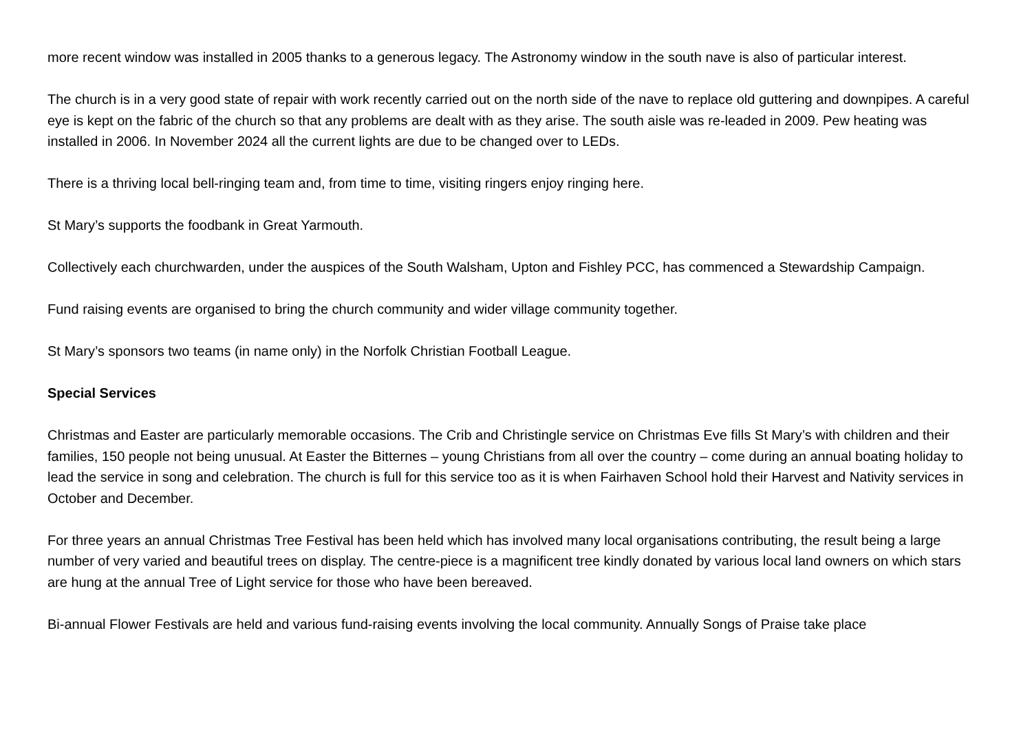more recent window was installed in 2005 thanks to a generous legacy. The Astronomy window in the south nave is also of particular interest.
The church is in a very good state of repair with work recently carried out on the north side of the nave to replace old guttering and downpipes. A careful eye is kept on the fabric of the church so that any problems are dealt with as they arise. The south aisle was re-leaded in 2009. Pew heating was installed in 2006. In November 2024 all the current lights are due to be changed over to LEDs.
There is a thriving local bell-ringing team and, from time to time, visiting ringers enjoy ringing here.
St Mary’s supports the foodbank in Great Yarmouth.
Collectively each churchwarden, under the auspices of the South Walsham, Upton and Fishley PCC, has commenced a Stewardship Campaign.
Fund raising events are organised to bring the church community and wider village community together.
St Mary’s sponsors two teams (in name only) in the Norfolk Christian Football League.
Special Services
Christmas and Easter are particularly memorable occasions. The Crib and Christingle service on Christmas Eve fills St Mary’s with children and their families, 150 people not being unusual. At Easter the Bitternes – young Christians from all over the country – come during an annual boating holiday to lead the service in song and celebration. The church is full for this service too as it is when Fairhaven School hold their Harvest and Nativity services in October and December.
For three years an annual Christmas Tree Festival has been held which has involved many local organisations contributing, the result being a large number of very varied and beautiful trees on display. The centre-piece is a magnificent tree kindly donated by various local land owners on which stars are hung at the annual Tree of Light service for those who have been bereaved.
Bi-annual Flower Festivals are held and various fund-raising events involving the local community. Annually Songs of Praise take place